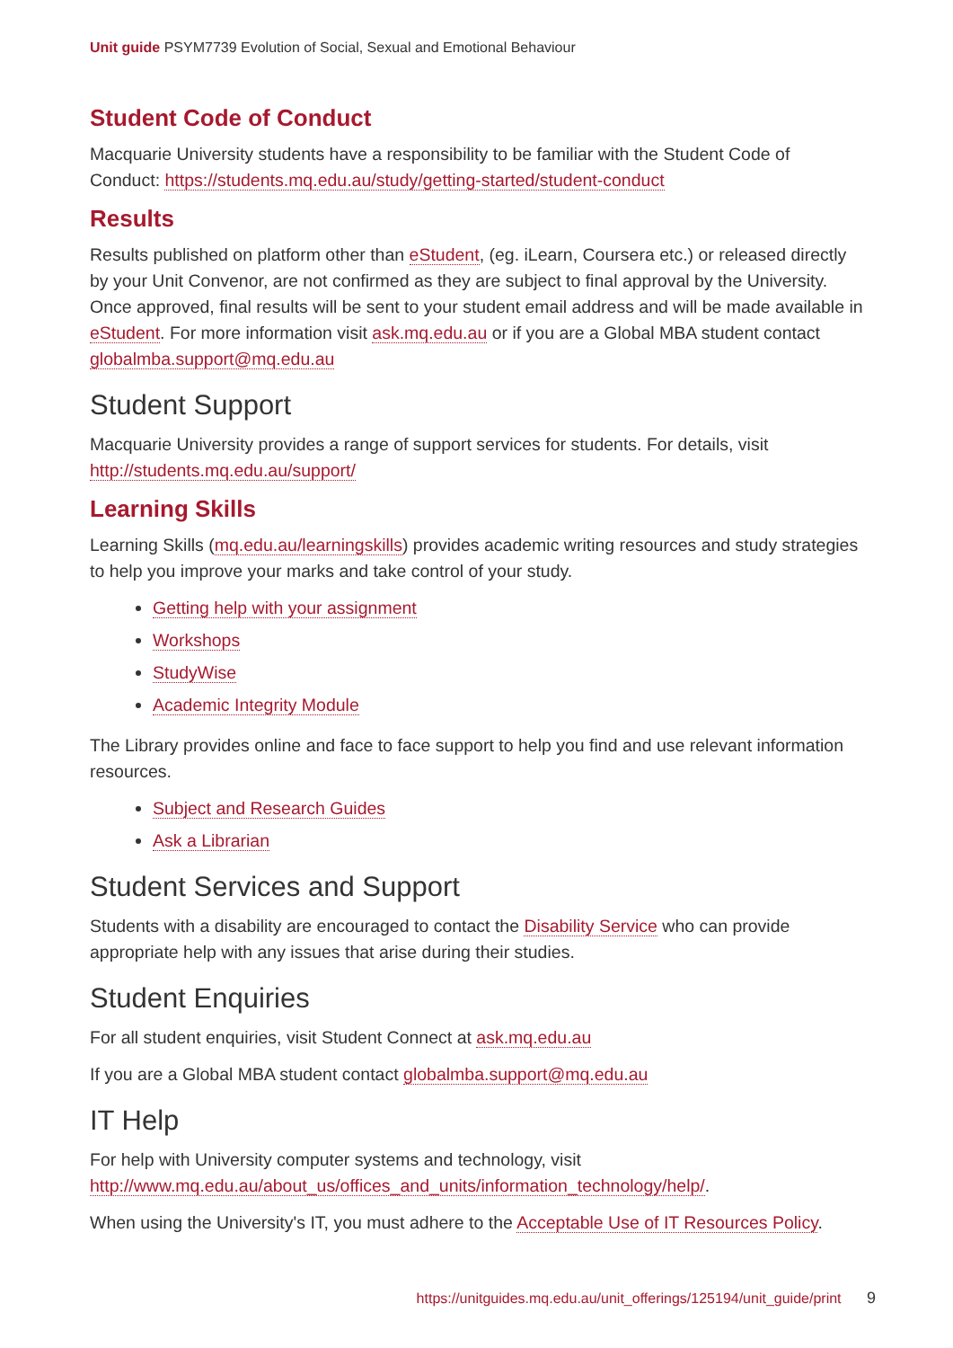Unit guide PSYM7739 Evolution of Social, Sexual and Emotional Behaviour
Student Code of Conduct
Macquarie University students have a responsibility to be familiar with the Student Code of Conduct: https://students.mq.edu.au/study/getting-started/student-conduct
Results
Results published on platform other than eStudent, (eg. iLearn, Coursera etc.) or released directly by your Unit Convenor, are not confirmed as they are subject to final approval by the University. Once approved, final results will be sent to your student email address and will be made available in eStudent. For more information visit ask.mq.edu.au or if you are a Global MBA student contact globalmba.support@mq.edu.au
Student Support
Macquarie University provides a range of support services for students. For details, visit http://students.mq.edu.au/support/
Learning Skills
Learning Skills (mq.edu.au/learningskills) provides academic writing resources and study strategies to help you improve your marks and take control of your study.
Getting help with your assignment
Workshops
StudyWise
Academic Integrity Module
The Library provides online and face to face support to help you find and use relevant information resources.
Subject and Research Guides
Ask a Librarian
Student Services and Support
Students with a disability are encouraged to contact the Disability Service who can provide appropriate help with any issues that arise during their studies.
Student Enquiries
For all student enquiries, visit Student Connect at ask.mq.edu.au
If you are a Global MBA student contact globalmba.support@mq.edu.au
IT Help
For help with University computer systems and technology, visit http://www.mq.edu.au/about_us/offices_and_units/information_technology/help/.
When using the University's IT, you must adhere to the Acceptable Use of IT Resources Policy.
https://unitguides.mq.edu.au/unit_offerings/125194/unit_guide/print 9